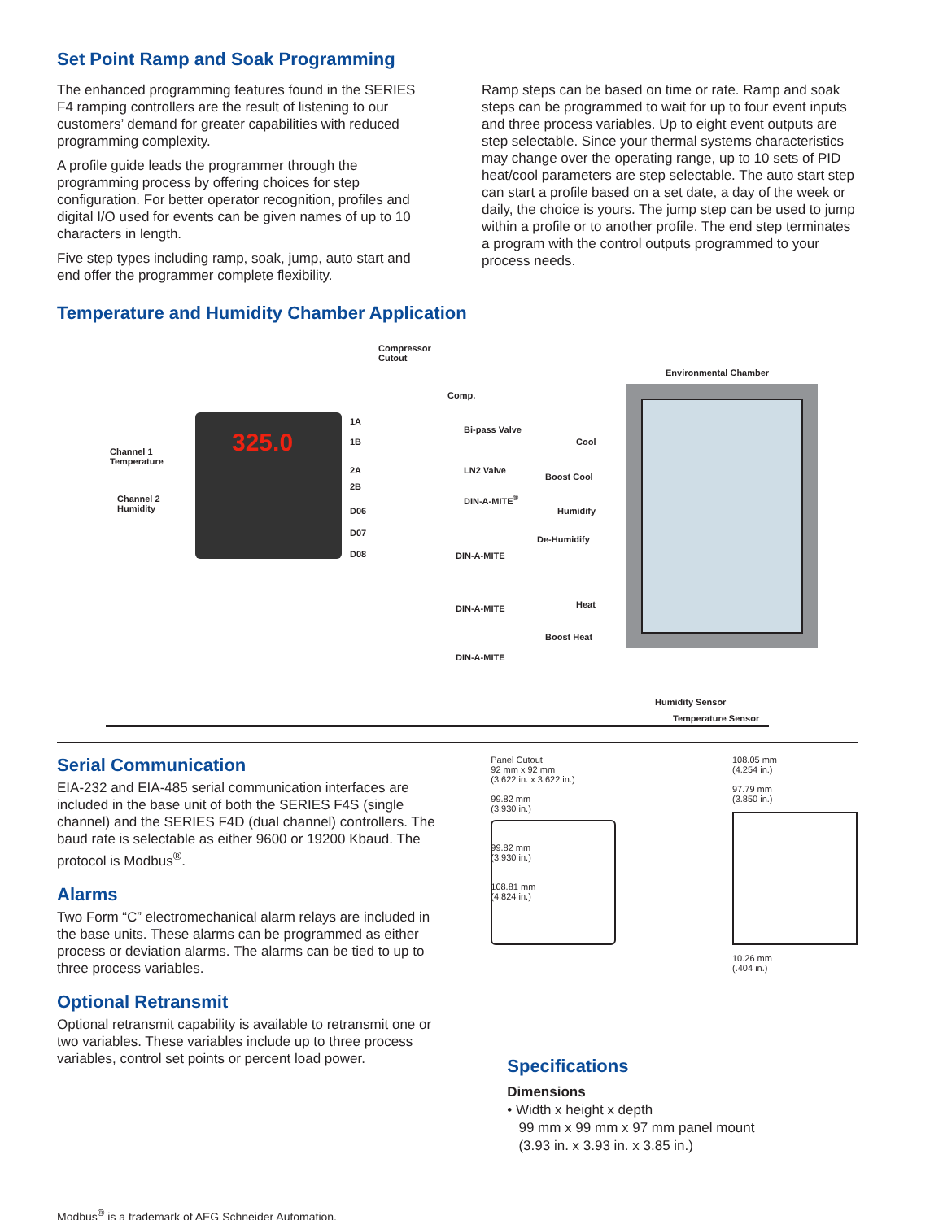Set Point Ramp and Soak Programming
The enhanced programming features found in the SERIES F4 ramping controllers are the result of listening to our customers’ demand for greater capabilities with reduced programming complexity.
A profile guide leads the programmer through the programming process by offering choices for step configuration. For better operator recognition, profiles and digital I/O used for events can be given names of up to 10 characters in length.
Five step types including ramp, soak, jump, auto start and end offer the programmer complete flexibility.
Ramp steps can be based on time or rate. Ramp and soak steps can be programmed to wait for up to four event inputs and three process variables. Up to eight event outputs are step selectable. Since your thermal systems characteristics may change over the operating range, up to 10 sets of PID heat/cool parameters are step selectable. The auto start step can start a profile based on a set date, a day of the week or daily, the choice is yours. The jump step can be used to jump within a profile or to another profile. The end step terminates a program with the control outputs programmed to your process needs.
Temperature and Humidity Chamber Application
325.0
Compressor
Cutout
Environmental Chamber
Comp.
1A
1B
Bi-pass Valve
Cool
Channel 1
Temperature
LN2 Valve
Boost Cool
2A
DIN-A-MITE<sup>®</sup>
2B
Humidify
Channel 2
Humidity D06
De-Humidify
D07
DIN-A-MITE D08
DIN-A-MITE Heat
Boost Heat
DIN-A-MITE
Humidity Sensor
Temperature Sensor
Serial Communication
EIA-232 and EIA-485 serial communication interfaces are included in the base unit of both the SERIES F4S (single channel) and the SERIES F4D (dual channel) controllers. The baud rate is selectable as either 9600 or 19200 Kbaud. The protocol is Modbus<sup>®</sup>.
Alarms
Two Form “C” electromechanical alarm relays are included in the base units. These alarms can be programmed as either process or deviation alarms. The alarms can be tied to up to three process variables.
Optional Retransmit
Optional retransmit capability is available to retransmit one or two variables. These variables include up to three process variables, control set points or percent load power.
Panel Cutout
92 mm x 92 mm
(3.622 in. x 3.622 in.)
99.82 mm
(3.930 in.)
99.82 mm
(3.930 in.)
108.81 mm
(4.824 in.)
108.05 mm
(4.254 in.)
97.79 mm
(3.850 in.)
10.26 mm
(.404 in.)
Specifications
Dimensions
• Width x height x depth
99 mm x 99 mm x 97 mm panel mount
(3.93 in. x 3.93 in. x 3.85 in.)
Modbus<sup>®</sup> is a trademark of AEG Schneider Automation.